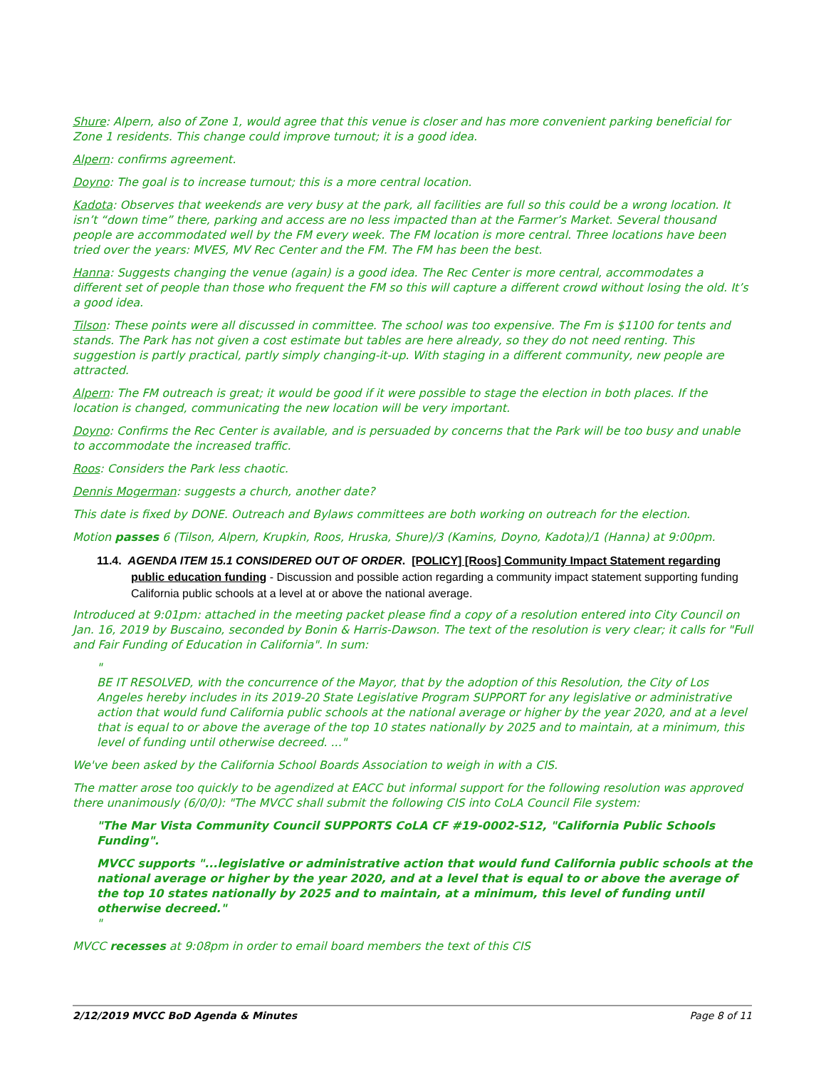Shure: Alpern, also of Zone 1, would agree that this venue is closer and has more convenient parking beneficial for Zone 1 residents. This change could improve turnout; it is a good idea.
Alpern: confirms agreement.
Doyno: The goal is to increase turnout; this is a more central location.
Kadota: Observes that weekends are very busy at the park, all facilities are full so this could be a wrong location. It isn’t “down time” there, parking and access are no less impacted than at the Farmer’s Market. Several thousand people are accommodated well by the FM every week. The FM location is more central. Three locations have been tried over the years: MVES, MV Rec Center and the FM. The FM has been the best.
Hanna: Suggests changing the venue (again) is a good idea. The Rec Center is more central, accommodates a different set of people than those who frequent the FM so this will capture a different crowd without losing the old. It’s a good idea.
Tilson: These points were all discussed in committee. The school was too expensive. The Fm is $1100 for tents and stands. The Park has not given a cost estimate but tables are here already, so they do not need renting. This suggestion is partly practical, partly simply changing-it-up. With staging in a different community, new people are attracted.
Alpern: The FM outreach is great; it would be good if it were possible to stage the election in both places. If the location is changed, communicating the new location will be very important.
Doyno: Confirms the Rec Center is available, and is persuaded by concerns that the Park will be too busy and unable to accommodate the increased traffic.
Roos: Considers the Park less chaotic.
Dennis Mogerman: suggests a church, another date?
This date is fixed by DONE. Outreach and Bylaws committees are both working on outreach for the election.
Motion passes 6 (Tilson, Alpern, Krupkin, Roos, Hruska, Shure)/3 (Kamins, Doyno, Kadota)/1 (Hanna) at 9:00pm.
11.4. AGENDA ITEM 15.1 CONSIDERED OUT OF ORDER. [POLICY] [Roos] Community Impact Statement regarding public education funding - Discussion and possible action regarding a community impact statement supporting funding California public schools at a level at or above the national average.
Introduced at 9:01pm: attached in the meeting packet please find a copy of a resolution entered into City Council on Jan. 16, 2019 by Buscaino, seconded by Bonin & Harris-Dawson. The text of the resolution is very clear; it calls for "Full and Fair Funding of Education in California". In sum:
"
BE IT RESOLVED, with the concurrence of the Mayor, that by the adoption of this Resolution, the City of Los Angeles hereby includes in its 2019-20 State Legislative Program SUPPORT for any legislative or administrative action that would fund California public schools at the national average or higher by the year 2020, and at a level that is equal to or above the average of the top 10 states nationally by 2025 and to maintain, at a minimum, this level of funding until otherwise decreed. ..."
We've been asked by the California School Boards Association to weigh in with a CIS.
The matter arose too quickly to be agendized at EACC but informal support for the following resolution was approved there unanimously (6/0/0): "The MVCC shall submit the following CIS into CoLA Council File system:
"The Mar Vista Community Council SUPPORTS CoLA CF #19-0002-S12, "California Public Schools Funding".
MVCC supports "...legislative or administrative action that would fund California public schools at the national average or higher by the year 2020, and at a level that is equal to or above the average of the top 10 states nationally by 2025 and to maintain, at a minimum, this level of funding until otherwise decreed."
"
MVCC recesses at 9:08pm in order to email board members the text of this CIS
2/12/2019 MVCC BoD Agenda & Minutes Page 8 of 11